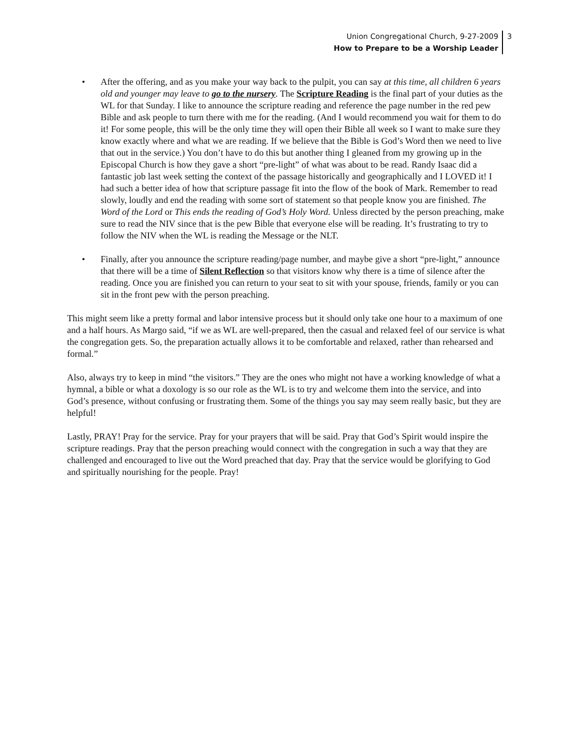Union Congregational Church, 9-27-2009
How to Prepare to be a Worship Leader
3
• After the offering, and as you make your way back to the pulpit, you can say at this time, all children 6 years old and younger may leave to go to the nursery. The Scripture Reading is the final part of your duties as the WL for that Sunday. I like to announce the scripture reading and reference the page number in the red pew Bible and ask people to turn there with me for the reading. (And I would recommend you wait for them to do it! For some people, this will be the only time they will open their Bible all week so I want to make sure they know exactly where and what we are reading. If we believe that the Bible is God’s Word then we need to live that out in the service.) You don’t have to do this but another thing I gleaned from my growing up in the Episcopal Church is how they gave a short “pre-light” of what was about to be read. Randy Isaac did a fantastic job last week setting the context of the passage historically and geographically and I LOVED it! I had such a better idea of how that scripture passage fit into the flow of the book of Mark. Remember to read slowly, loudly and end the reading with some sort of statement so that people know you are finished. The Word of the Lord or This ends the reading of God’s Holy Word. Unless directed by the person preaching, make sure to read the NIV since that is the pew Bible that everyone else will be reading. It’s frustrating to try to follow the NIV when the WL is reading the Message or the NLT.
• Finally, after you announce the scripture reading/page number, and maybe give a short “pre-light,” announce that there will be a time of Silent Reflection so that visitors know why there is a time of silence after the reading. Once you are finished you can return to your seat to sit with your spouse, friends, family or you can sit in the front pew with the person preaching.
This might seem like a pretty formal and labor intensive process but it should only take one hour to a maximum of one and a half hours. As Margo said, “if we as WL are well-prepared, then the casual and relaxed feel of our service is what the congregation gets. So, the preparation actually allows it to be comfortable and relaxed, rather than rehearsed and formal.”
Also, always try to keep in mind “the visitors.” They are the ones who might not have a working knowledge of what a hymnal, a bible or what a doxology is so our role as the WL is to try and welcome them into the service, and into God’s presence, without confusing or frustrating them. Some of the things you say may seem really basic, but they are helpful!
Lastly, PRAY! Pray for the service. Pray for your prayers that will be said. Pray that God’s Spirit would inspire the scripture readings. Pray that the person preaching would connect with the congregation in such a way that they are challenged and encouraged to live out the Word preached that day. Pray that the service would be glorifying to God and spiritually nourishing for the people. Pray!